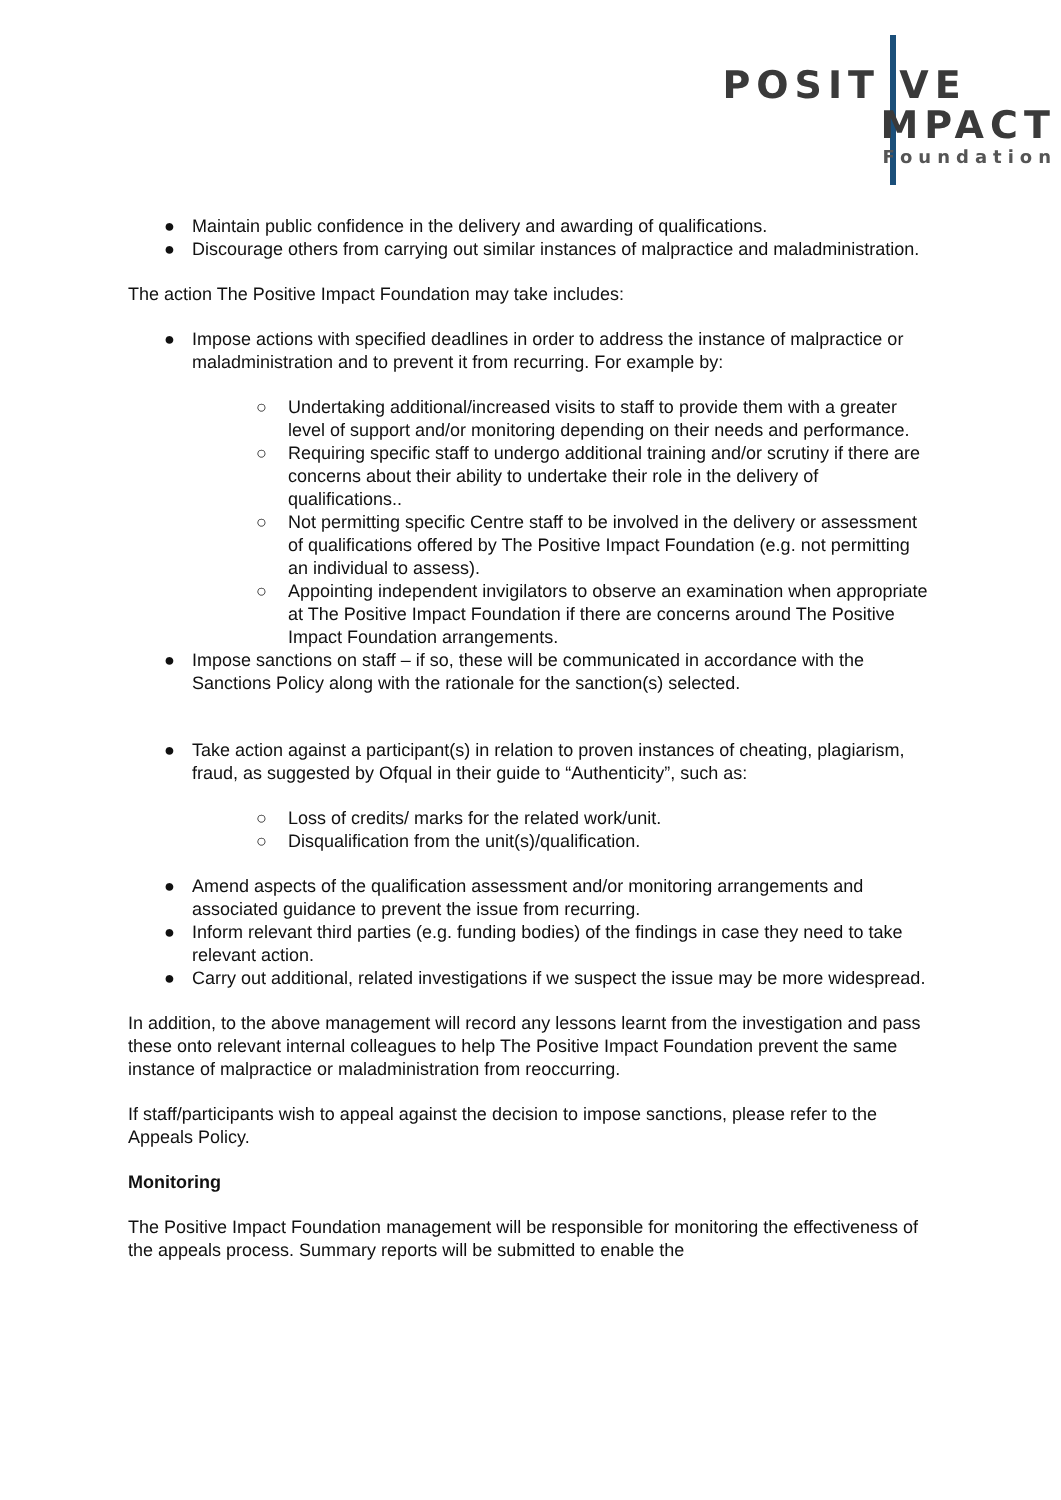POSIT VE
MPACT
Foundation
● Maintain public confidence in the delivery and awarding of qualifications.
● Discourage others from carrying out similar instances of malpractice and maladministration.
The action The Positive Impact Foundation may take includes:
● Impose actions with specified deadlines in order to address the instance of malpractice or maladministration and to prevent it from recurring. For example by:
○ Undertaking additional/increased visits to staff to provide them with a greater level of support and/or monitoring depending on their needs and performance.
○ Requiring specific staff to undergo additional training and/or scrutiny if there are concerns about their ability to undertake their role in the delivery of qualifications..
○ Not permitting specific Centre staff to be involved in the delivery or assessment of qualifications offered by The Positive Impact Foundation (e.g. not permitting an individual to assess).
○ Appointing independent invigilators to observe an examination when appropriate at The Positive Impact Foundation if there are concerns around The Positive Impact Foundation arrangements.
● Impose sanctions on staff – if so, these will be communicated in accordance with the Sanctions Policy along with the rationale for the sanction(s) selected.
● Take action against a participant(s) in relation to proven instances of cheating, plagiarism, fraud, as suggested by Ofqual in their guide to “Authenticity”, such as:
○ Loss of credits/ marks for the related work/unit.
○ Disqualification from the unit(s)/qualification.
● Amend aspects of the qualification assessment and/or monitoring arrangements and associated guidance to prevent the issue from recurring.
● Inform relevant third parties (e.g. funding bodies) of the findings in case they need to take relevant action.
● Carry out additional, related investigations if we suspect the issue may be more widespread.
In addition, to the above management will record any lessons learnt from the investigation and pass these onto relevant internal colleagues to help The Positive Impact Foundation prevent the same instance of malpractice or maladministration from reoccurring.
If staff/participants wish to appeal against the decision to impose sanctions, please refer to the Appeals Policy.
Monitoring
The Positive Impact Foundation management will be responsible for monitoring the effectiveness of the appeals process. Summary reports will be submitted to enable the